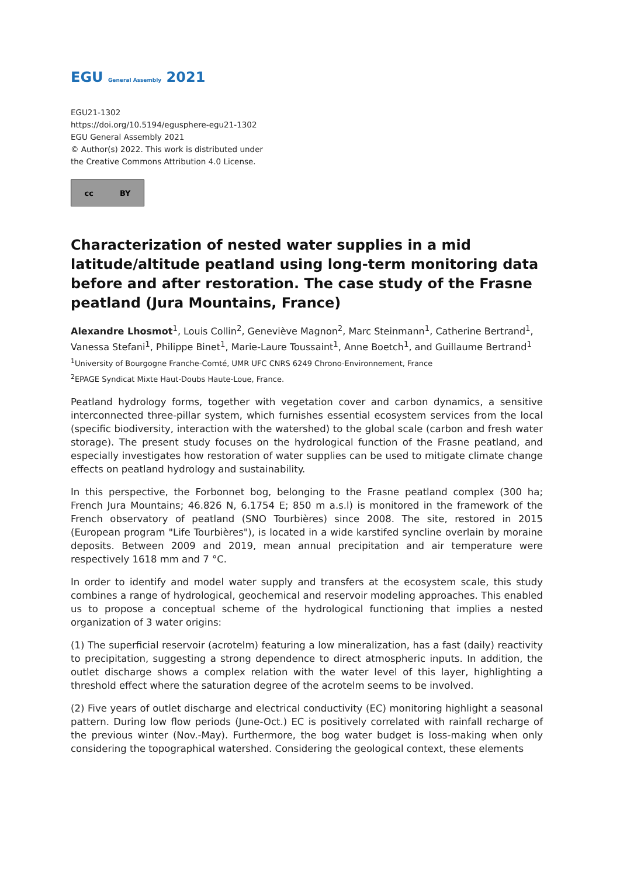EGU General Assembly 2021
EGU21-1302
https://doi.org/10.5194/egusphere-egu21-1302
EGU General Assembly 2021
© Author(s) 2022. This work is distributed under
the Creative Commons Attribution 4.0 License.
cc BY
Characterization of nested water supplies in a mid latitude/altitude peatland using long-term monitoring data before and after restoration. The case study of the Frasne peatland (Jura Mountains, France)
Alexandre Lhosmot<sup>1</sup>, Louis Collin<sup>2</sup>, Geneviève Magnon<sup>2</sup>, Marc Steinmann<sup>1</sup>, Catherine Bertrand<sup>1</sup>, Vanessa Stefani<sup>1</sup>, Philippe Binet<sup>1</sup>, Marie-Laure Toussaint<sup>1</sup>, Anne Boetch<sup>1</sup>, and Guillaume Bertrand<sup>1</sup>
<sup>1</sup> University of Bourgogne Franche-Comté, UMR UFC CNRS 6249 Chrono-Environnement, France
<sup>2</sup> EPAGE Syndicat Mixte Haut-Doubs Haute-Loue, France.
Peatland hydrology forms, together with vegetation cover and carbon dynamics, a sensitive interconnected three-pillar system, which furnishes essential ecosystem services from the local (specific biodiversity, interaction with the watershed) to the global scale (carbon and fresh water storage). The present study focuses on the hydrological function of the Frasne peatland, and especially investigates how restoration of water supplies can be used to mitigate climate change effects on peatland hydrology and sustainability.
In this perspective, the Forbonnet bog, belonging to the Frasne peatland complex (300 ha; French Jura Mountains; 46.826 N, 6.1754 E; 850 m a.s.l) is monitored in the framework of the French observatory of peatland (SNO Tourbières) since 2008. The site, restored in 2015 (European program "Life Tourbières"), is located in a wide karstifed syncline overlain by moraine deposits. Between 2009 and 2019, mean annual precipitation and air temperature were respectively 1618 mm and 7 °C.
In order to identify and model water supply and transfers at the ecosystem scale, this study combines a range of hydrological, geochemical and reservoir modeling approaches. This enabled us to propose a conceptual scheme of the hydrological functioning that implies a nested organization of 3 water origins:
(1) The superficial reservoir (acrotelm) featuring a low mineralization, has a fast (daily) reactivity to precipitation, suggesting a strong dependence to direct atmospheric inputs. In addition, the outlet discharge shows a complex relation with the water level of this layer, highlighting a threshold effect where the saturation degree of the acrotelm seems to be involved.
(2) Five years of outlet discharge and electrical conductivity (EC) monitoring highlight a seasonal pattern. During low flow periods (June-Oct.) EC is positively correlated with rainfall recharge of the previous winter (Nov.-May). Furthermore, the bog water budget is loss-making when only considering the topographical watershed. Considering the geological context, these elements